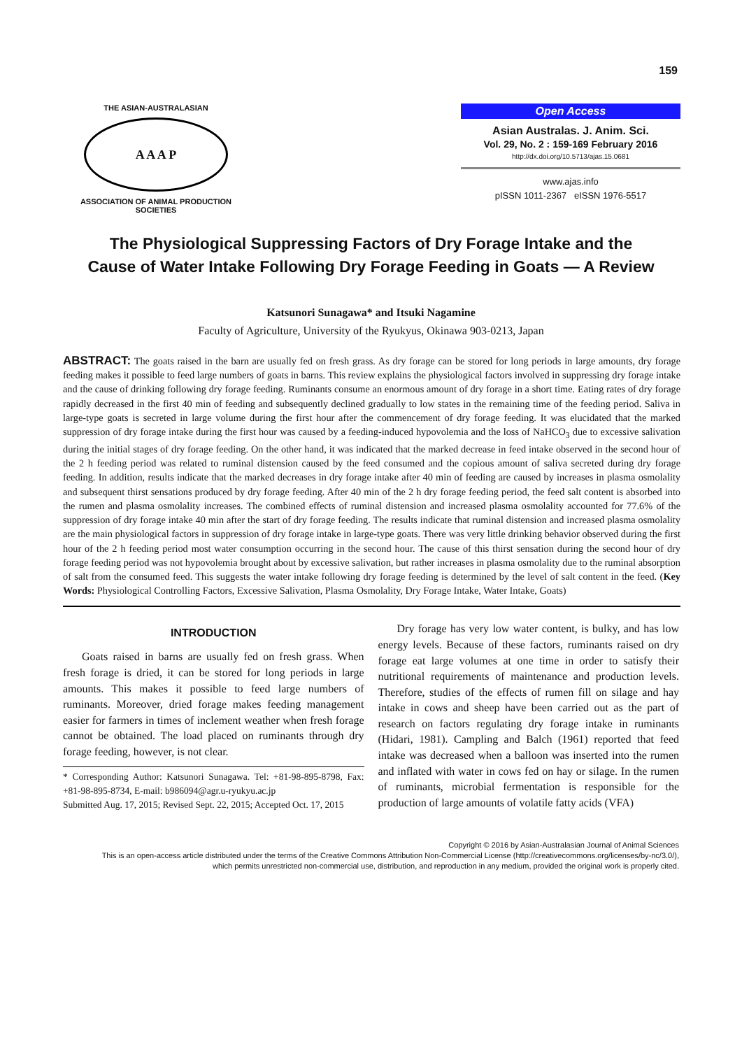159
THE ASIAN-AUSTRALASIAN
A A A P
ASSOCIATION OF ANIMAL PRODUCTION SOCIETIES
Open Access
Asian Australas. J. Anim. Sci.
Vol. 29, No. 2 : 159-169 February 2016
http://dx.doi.org/10.5713/ajas.15.0681
www.ajas.info
pISSN 1011-2367 eISSN 1976-5517
The Physiological Suppressing Factors of Dry Forage Intake and the
Cause of Water Intake Following Dry Forage Feeding in Goats — A Review
Katsunori Sunagawa* and Itsuki Nagamine
Faculty of Agriculture, University of the Ryukyus, Okinawa 903-0213, Japan
ABSTRACT: The goats raised in the barn are usually fed on fresh grass. As dry forage can be stored for long periods in large amounts, dry forage feeding makes it possible to feed large numbers of goats in barns. This review explains the physiological factors involved in suppressing dry forage intake and the cause of drinking following dry forage feeding. Ruminants consume an enormous amount of dry forage in a short time. Eating rates of dry forage rapidly decreased in the first 40 min of feeding and subsequently declined gradually to low states in the remaining time of the feeding period. Saliva in large-type goats is secreted in large volume during the first hour after the commencement of dry forage feeding. It was elucidated that the marked suppression of dry forage intake during the first hour was caused by a feeding-induced hypovolemia and the loss of NaHCO<sub>3</sub> due to excessive salivation during the initial stages of dry forage feeding. On the other hand, it was indicated that the marked decrease in feed intake observed in the second hour of the 2 h feeding period was related to ruminal distension caused by the feed consumed and the copious amount of saliva secreted during dry forage feeding. In addition, results indicate that the marked decreases in dry forage intake after 40 min of feeding are caused by increases in plasma osmolality and subsequent thirst sensations produced by dry forage feeding. After 40 min of the 2 h dry forage feeding period, the feed salt content is absorbed into the rumen and plasma osmolality increases. The combined effects of ruminal distension and increased plasma osmolality accounted for 77.6% of the suppression of dry forage intake 40 min after the start of dry forage feeding. The results indicate that ruminal distension and increased plasma osmolality are the main physiological factors in suppression of dry forage intake in large-type goats. There was very little drinking behavior observed during the first hour of the 2 h feeding period most water consumption occurring in the second hour. The cause of this thirst sensation during the second hour of dry forage feeding period was not hypovolemia brought about by excessive salivation, but rather increases in plasma osmolality due to the ruminal absorption of salt from the consumed feed. This suggests the water intake following dry forage feeding is determined by the level of salt content in the feed. (Key Words: Physiological Controlling Factors, Excessive Salivation, Plasma Osmolality, Dry Forage Intake, Water Intake, Goats)
INTRODUCTION
Goats raised in barns are usually fed on fresh grass. When fresh forage is dried, it can be stored for long periods in large amounts. This makes it possible to feed large numbers of ruminants. Moreover, dried forage makes feeding management easier for farmers in times of inclement weather when fresh forage cannot be obtained. The load placed on ruminants through dry forage feeding, however, is not clear.
* Corresponding Author: Katsunori Sunagawa. Tel: +81-98-895-8798, Fax: +81-98-895-8734, E-mail: b986094@agr.u-ryukyu.ac.jp
Submitted Aug. 17, 2015; Revised Sept. 22, 2015; Accepted Oct. 17, 2015
Dry forage has very low water content, is bulky, and has low energy levels. Because of these factors, ruminants raised on dry forage eat large volumes at one time in order to satisfy their nutritional requirements of maintenance and production levels. Therefore, studies of the effects of rumen fill on silage and hay intake in cows and sheep have been carried out as the part of research on factors regulating dry forage intake in ruminants (Hidari, 1981). Campling and Balch (1961) reported that feed intake was decreased when a balloon was inserted into the rumen and inflated with water in cows fed on hay or silage. In the rumen of ruminants, microbial fermentation is responsible for the production of large amounts of volatile fatty acids (VFA)
Copyright © 2016 by Asian-Australasian Journal of Animal Sciences
This is an open-access article distributed under the terms of the Creative Commons Attribution Non-Commercial License (http://creativecommons.org/licenses/by-nc/3.0/),
which permits unrestricted non-commercial use, distribution, and reproduction in any medium, provided the original work is properly cited.